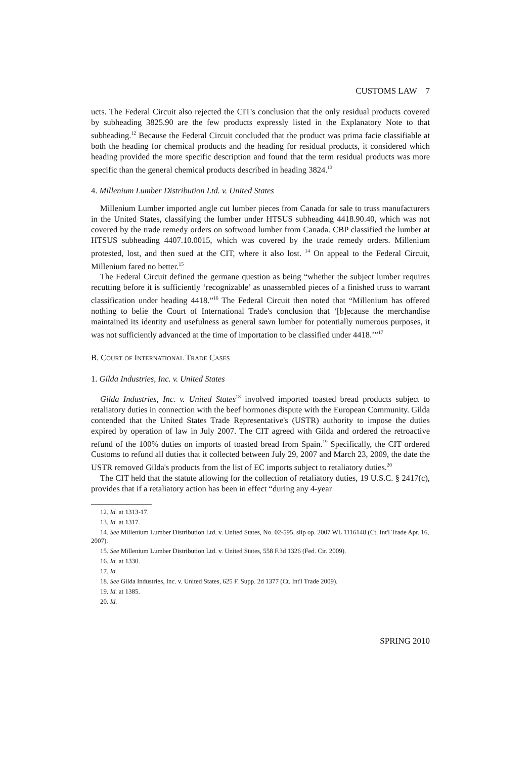CUSTOMS LAW 7
ucts. The Federal Circuit also rejected the CIT's conclusion that the only residual products covered by subheading 3825.90 are the few products expressly listed in the Explanatory Note to that subheading.<sup>12</sup> Because the Federal Circuit concluded that the product was prima facie classifiable at both the heading for chemical products and the heading for residual products, it considered which heading provided the more specific description and found that the term residual products was more specific than the general chemical products described in heading 3824.<sup>13</sup>
4. Millenium Lumber Distribution Ltd. v. United States
Millenium Lumber imported angle cut lumber pieces from Canada for sale to truss manufacturers in the United States, classifying the lumber under HTSUS subheading 4418.90.40, which was not covered by the trade remedy orders on softwood lumber from Canada. CBP classified the lumber at HTSUS subheading 4407.10.0015, which was covered by the trade remedy orders. Millenium protested, lost, and then sued at the CIT, where it also lost. <sup>14</sup> On appeal to the Federal Circuit, Millenium fared no better.<sup>15</sup>
The Federal Circuit defined the germane question as being “whether the subject lumber requires recutting before it is sufficiently ‘recognizable’ as unassembled pieces of a finished truss to warrant classification under heading 4418.”<sup>16</sup> The Federal Circuit then noted that “Millenium has offered nothing to belie the Court of International Trade's conclusion that ‘[b]ecause the merchandise maintained its identity and usefulness as general sawn lumber for potentially numerous purposes, it was not sufficiently advanced at the time of importation to be classified under 4418.’”<sup>17</sup>
B. Court of International Trade Cases
1. Gilda Industries, Inc. v. United States
Gilda Industries, Inc. v. United States<sup>18</sup> involved imported toasted bread products subject to retaliatory duties in connection with the beef hormones dispute with the European Community. Gilda contended that the United States Trade Representative's (USTR) authority to impose the duties expired by operation of law in July 2007. The CIT agreed with Gilda and ordered the retroactive refund of the 100% duties on imports of toasted bread from Spain.<sup>19</sup> Specifically, the CIT ordered Customs to refund all duties that it collected between July 29, 2007 and March 23, 2009, the date the USTR removed Gilda's products from the list of EC imports subject to retaliatory duties.<sup>20</sup>
The CIT held that the statute allowing for the collection of retaliatory duties, 19 U.S.C. § 2417(c), provides that if a retaliatory action has been in effect “during any 4-year
12. Id. at 1313-17.
13. Id. at 1317.
14. See Millenium Lumber Distribution Ltd. v. United States, No. 02-595, slip op. 2007 WL 1116148 (Ct. Int'l Trade Apr. 16, 2007).
15. See Millenium Lumber Distribution Ltd. v. United States, 558 F.3d 1326 (Fed. Cir. 2009).
16. Id. at 1330.
17. Id.
18. See Gilda Industries, Inc. v. United States, 625 F. Supp. 2d 1377 (Ct. Int'l Trade 2009).
19. Id. at 1385.
20. Id.
SPRING 2010